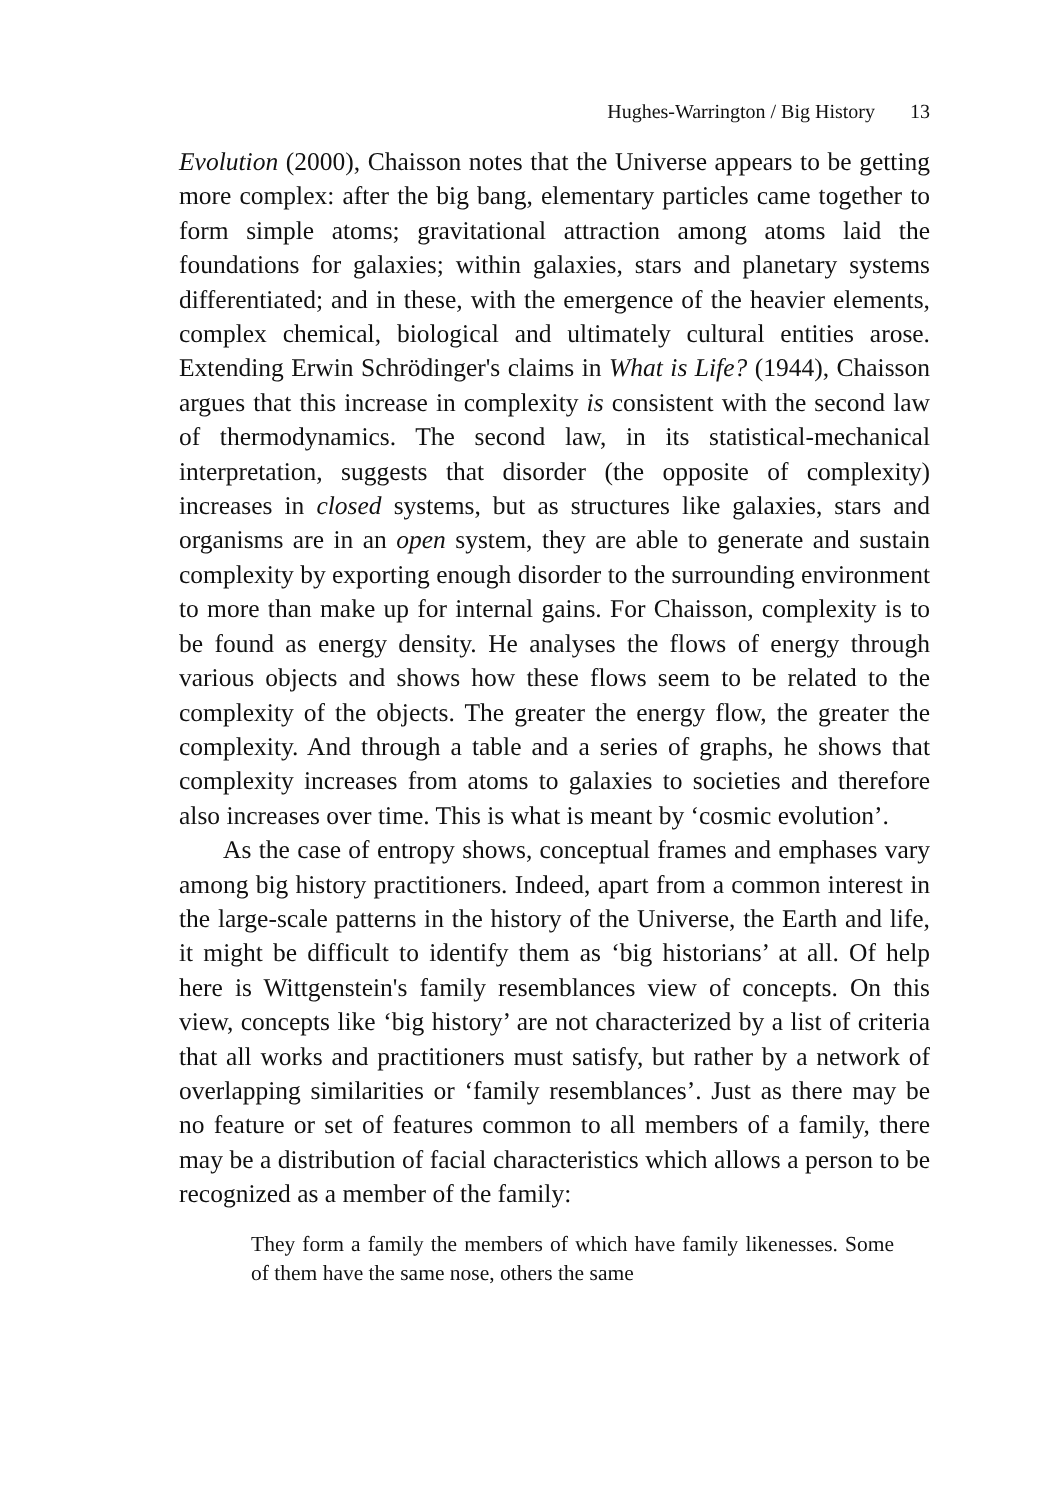Hughes-Warrington / Big History 13
Evolution (2000), Chaisson notes that the Universe appears to be getting more complex: after the big bang, elementary particles came together to form simple atoms; gravitational attraction among atoms laid the foundations for galaxies; within galaxies, stars and planetary systems differentiated; and in these, with the emergence of the heavier elements, complex chemical, biological and ultimately cultural entities arose. Extending Erwin Schrödinger's claims in What is Life? (1944), Chaisson argues that this increase in complexity is consistent with the second law of thermodynamics. The second law, in its statistical-mechanical interpretation, suggests that disorder (the opposite of complexity) increases in closed systems, but as structures like galaxies, stars and organisms are in an open system, they are able to generate and sustain complexity by exporting enough disorder to the surrounding environment to more than make up for internal gains. For Chaisson, complexity is to be found as energy density. He analyses the flows of energy through various objects and shows how these flows seem to be related to the complexity of the objects. The greater the energy flow, the greater the complexity. And through a table and a series of graphs, he shows that complexity increases from atoms to galaxies to societies and therefore also increases over time. This is what is meant by ‘cosmic evolution’.
As the case of entropy shows, conceptual frames and emphases vary among big history practitioners. Indeed, apart from a common interest in the large-scale patterns in the history of the Universe, the Earth and life, it might be difficult to identify them as ‘big historians’ at all. Of help here is Wittgenstein's family resemblances view of concepts. On this view, concepts like ‘big history’ are not characterized by a list of criteria that all works and practitioners must satisfy, but rather by a network of overlapping similarities or ‘family resemblances’. Just as there may be no feature or set of features common to all members of a family, there may be a distribution of facial characteristics which allows a person to be recognized as a member of the family:
They form a family the members of which have family likenesses. Some of them have the same nose, others the same